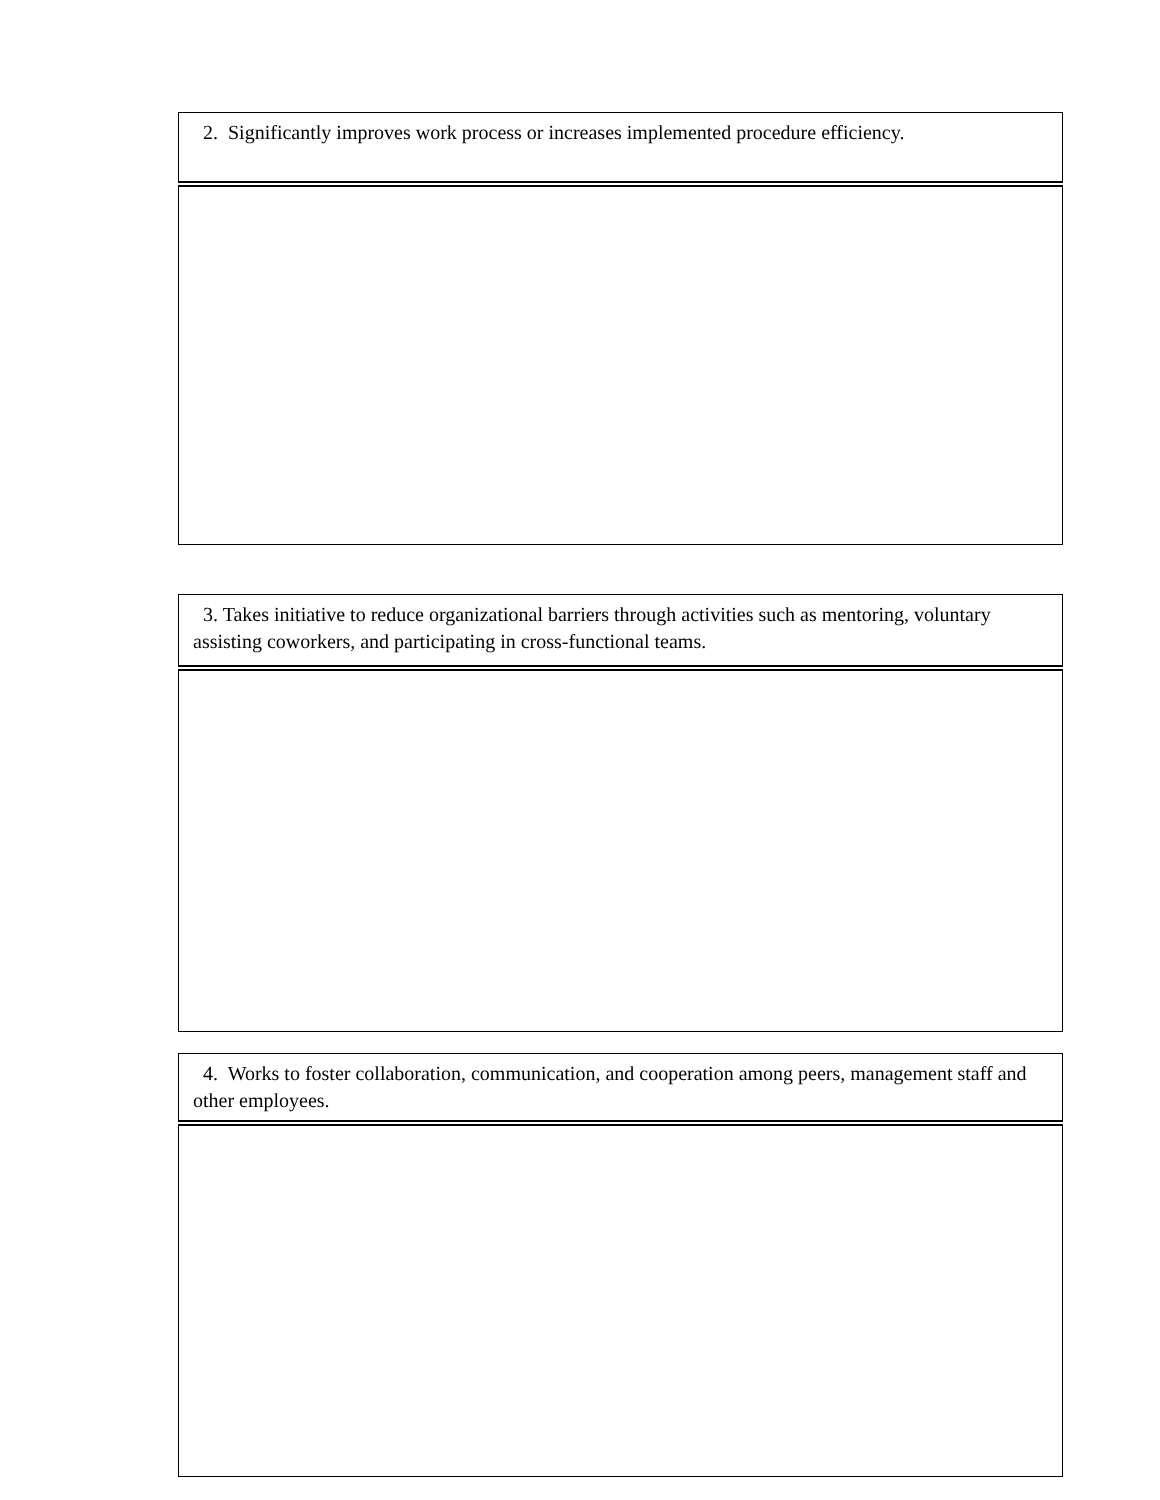| 2. Significantly improves work process or increases implemented procedure efficiency. |
| 3. Takes initiative to reduce organizational barriers through activities such as mentoring, voluntary assisting coworkers, and participating in cross-functional teams. |
| 4. Works to foster collaboration, communication, and cooperation among peers, management staff and other employees. |